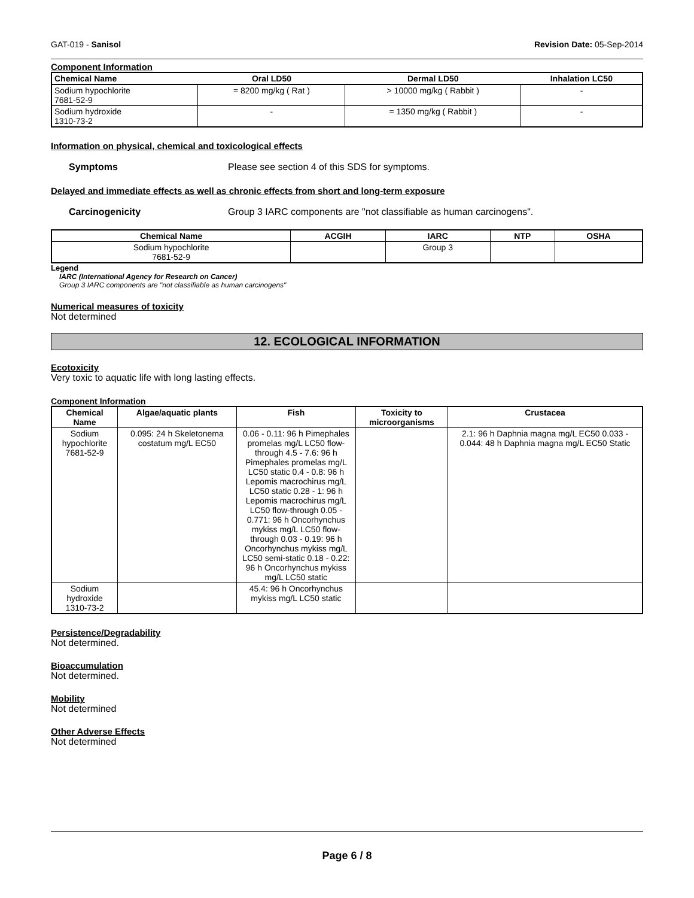GAT-019 - Sanisol Revision Date: 05-Sep-2014
Component Information
| Chemical Name | Oral LD50 | Dermal LD50 | Inhalation LC50 |
| --- | --- | --- | --- |
| Sodium hypochlorite 7681-52-9 | = 8200 mg/kg ( Rat ) | > 10000 mg/kg ( Rabbit ) | - |
| Sodium hydroxide 1310-73-2 | - | = 1350 mg/kg ( Rabbit ) | - |
Information on physical, chemical and toxicological effects
Symptoms Please see section 4 of this SDS for symptoms.
Delayed and immediate effects as well as chronic effects from short and long-term exposure
Carcinogenicity Group 3 IARC components are "not classifiable as human carcinogens".
| Chemical Name | ACGIH | IARC | NTP | OSHA |
| --- | --- | --- | --- | --- |
| Sodium hypochlorite 7681-52-9 | | Group 3 | | |
Legend
IARC (International Agency for Research on Cancer)
Group 3 IARC components are "not classifiable as human carcinogens"
Numerical measures of toxicity
Not determined
12. ECOLOGICAL INFORMATION
Ecotoxicity
Very toxic to aquatic life with long lasting effects.
Component Information
| Chemical Name | Algae/aquatic plants | Fish | Toxicity to microorganisms | Crustacea |
| --- | --- | --- | --- | --- |
| Sodium hypochlorite 7681-52-9 | 0.095: 24 h Skeletonema costatum mg/L EC50 | 0.06 - 0.11: 96 h Pimephales promelas mg/L LC50 flow-through 4.5 - 7.6: 96 h Pimephales promelas mg/L LC50 static 0.4 - 0.8: 96 h Lepomis macrochirus mg/L LC50 static 0.28 - 1: 96 h Lepomis macrochirus mg/L LC50 flow-through 0.05 - 0.771: 96 h Oncorhynchus mykiss mg/L LC50 flow-through 0.03 - 0.19: 96 h Oncorhynchus mykiss mg/L LC50 semi-static 0.18 - 0.22: 96 h Oncorhynchus mykiss mg/L LC50 static | | 2.1: 96 h Daphnia magna mg/L EC50 0.033 - 0.044: 48 h Daphnia magna mg/L EC50 Static |
| Sodium hydroxide 1310-73-2 | | 45.4: 96 h Oncorhynchus mykiss mg/L LC50 static | | |
Persistence/Degradability
Not determined.
Bioaccumulation
Not determined.
Mobility
Not determined
Other Adverse Effects
Not determined
Page 6 / 8